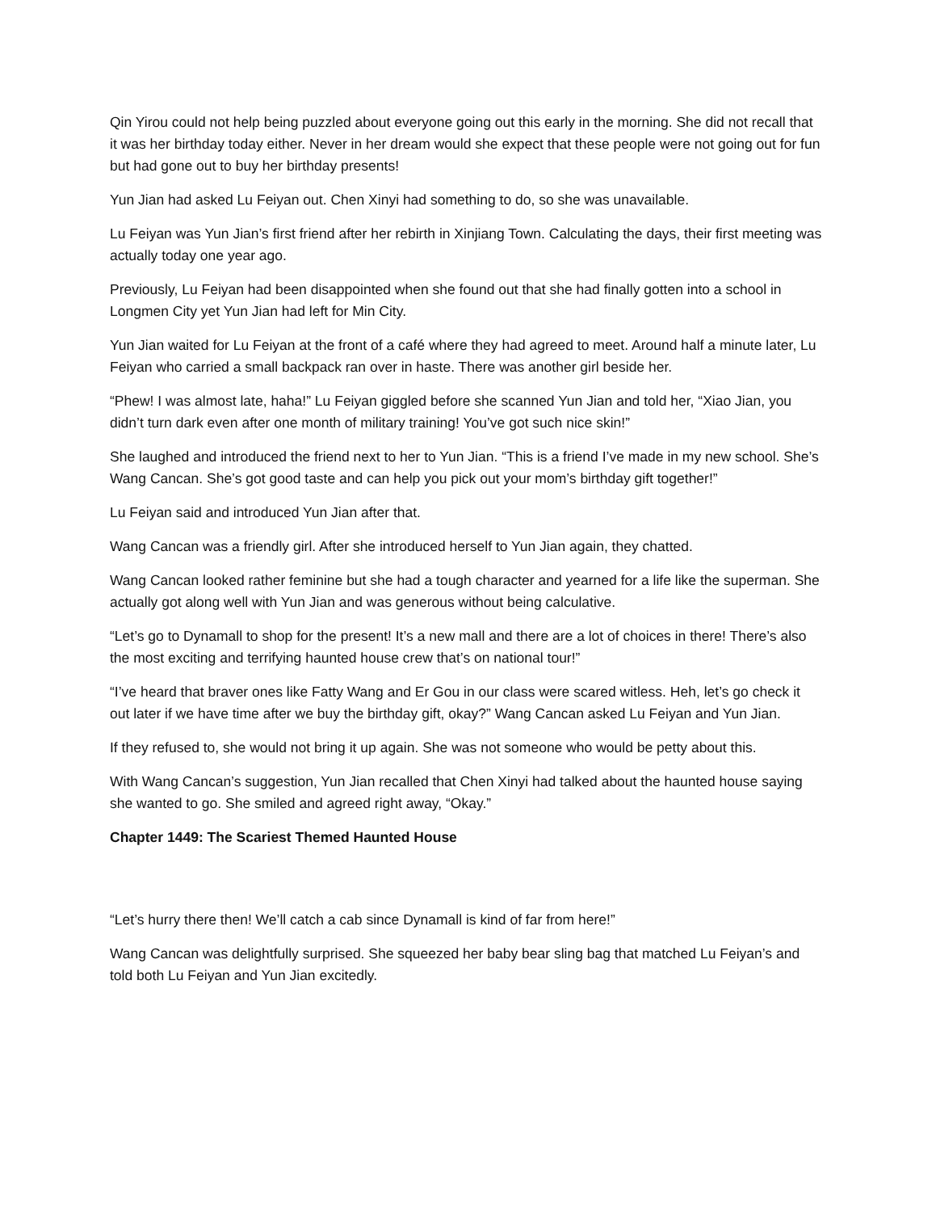Qin Yirou could not help being puzzled about everyone going out this early in the morning. She did not recall that it was her birthday today either. Never in her dream would she expect that these people were not going out for fun but had gone out to buy her birthday presents!
Yun Jian had asked Lu Feiyan out. Chen Xinyi had something to do, so she was unavailable.
Lu Feiyan was Yun Jian’s first friend after her rebirth in Xinjiang Town. Calculating the days, their first meeting was actually today one year ago.
Previously, Lu Feiyan had been disappointed when she found out that she had finally gotten into a school in Longmen City yet Yun Jian had left for Min City.
Yun Jian waited for Lu Feiyan at the front of a café where they had agreed to meet. Around half a minute later, Lu Feiyan who carried a small backpack ran over in haste. There was another girl beside her.
“Phew! I was almost late, haha!” Lu Feiyan giggled before she scanned Yun Jian and told her, “Xiao Jian, you didn’t turn dark even after one month of military training! You’ve got such nice skin!”
She laughed and introduced the friend next to her to Yun Jian. “This is a friend I’ve made in my new school. She’s Wang Cancan. She’s got good taste and can help you pick out your mom’s birthday gift together!”
Lu Feiyan said and introduced Yun Jian after that.
Wang Cancan was a friendly girl. After she introduced herself to Yun Jian again, they chatted.
Wang Cancan looked rather feminine but she had a tough character and yearned for a life like the superman. She actually got along well with Yun Jian and was generous without being calculative.
“Let’s go to Dynamall to shop for the present! It’s a new mall and there are a lot of choices in there! There’s also the most exciting and terrifying haunted house crew that’s on national tour!”
“I’ve heard that braver ones like Fatty Wang and Er Gou in our class were scared witless. Heh, let’s go check it out later if we have time after we buy the birthday gift, okay?” Wang Cancan asked Lu Feiyan and Yun Jian.
If they refused to, she would not bring it up again. She was not someone who would be petty about this.
With Wang Cancan’s suggestion, Yun Jian recalled that Chen Xinyi had talked about the haunted house saying she wanted to go. She smiled and agreed right away, “Okay.”
Chapter 1449: The Scariest Themed Haunted House
“Let’s hurry there then! We’ll catch a cab since Dynamall is kind of far from here!”
Wang Cancan was delightfully surprised. She squeezed her baby bear sling bag that matched Lu Feiyan’s and told both Lu Feiyan and Yun Jian excitedly.